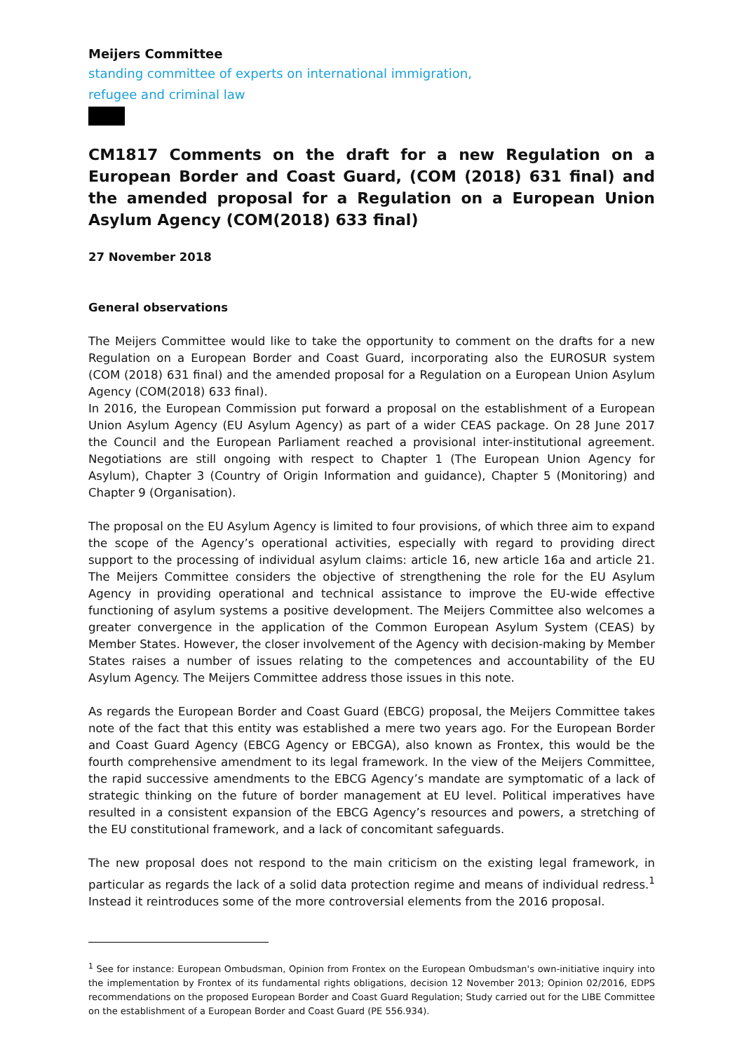Meijers Committee
standing committee of experts on international immigration,
refugee and criminal law
CM1817 Comments on the draft for a new Regulation on a European Border and Coast Guard, (COM (2018) 631 final) and the amended proposal for a Regulation on a European Union Asylum Agency (COM(2018) 633 final)
27 November 2018
General observations
The Meijers Committee would like to take the opportunity to comment on the drafts for a new Regulation on a European Border and Coast Guard, incorporating also the EUROSUR system (COM (2018) 631 final) and the amended proposal for a Regulation on a European Union Asylum Agency (COM(2018) 633 final).
In 2016, the European Commission put forward a proposal on the establishment of a European Union Asylum Agency (EU Asylum Agency) as part of a wider CEAS package. On 28 June 2017 the Council and the European Parliament reached a provisional inter-institutional agreement. Negotiations are still ongoing with respect to Chapter 1 (The European Union Agency for Asylum), Chapter 3 (Country of Origin Information and guidance), Chapter 5 (Monitoring) and Chapter 9 (Organisation).
The proposal on the EU Asylum Agency is limited to four provisions, of which three aim to expand the scope of the Agency’s operational activities, especially with regard to providing direct support to the processing of individual asylum claims: article 16, new article 16a and article 21. The Meijers Committee considers the objective of strengthening the role for the EU Asylum Agency in providing operational and technical assistance to improve the EU-wide effective functioning of asylum systems a positive development. The Meijers Committee also welcomes a greater convergence in the application of the Common European Asylum System (CEAS) by Member States. However, the closer involvement of the Agency with decision-making by Member States raises a number of issues relating to the competences and accountability of the EU Asylum Agency. The Meijers Committee address those issues in this note.
As regards the European Border and Coast Guard (EBCG) proposal, the Meijers Committee takes note of the fact that this entity was established a mere two years ago. For the European Border and Coast Guard Agency (EBCG Agency or EBCGA), also known as Frontex, this would be the fourth comprehensive amendment to its legal framework. In the view of the Meijers Committee, the rapid successive amendments to the EBCG Agency’s mandate are symptomatic of a lack of strategic thinking on the future of border management at EU level. Political imperatives have resulted in a consistent expansion of the EBCG Agency’s resources and powers, a stretching of the EU constitutional framework, and a lack of concomitant safeguards.
The new proposal does not respond to the main criticism on the existing legal framework, in particular as regards the lack of a solid data protection regime and means of individual redress.<sup>1</sup> Instead it reintroduces some of the more controversial elements from the 2016 proposal.
<sup>1</sup> See for instance: European Ombudsman, Opinion from Frontex on the European Ombudsman's own-initiative inquiry into the implementation by Frontex of its fundamental rights obligations, decision 12 November 2013; Opinion 02/2016, EDPS recommendations on the proposed European Border and Coast Guard Regulation; Study carried out for the LIBE Committee on the establishment of a European Border and Coast Guard (PE 556.934).